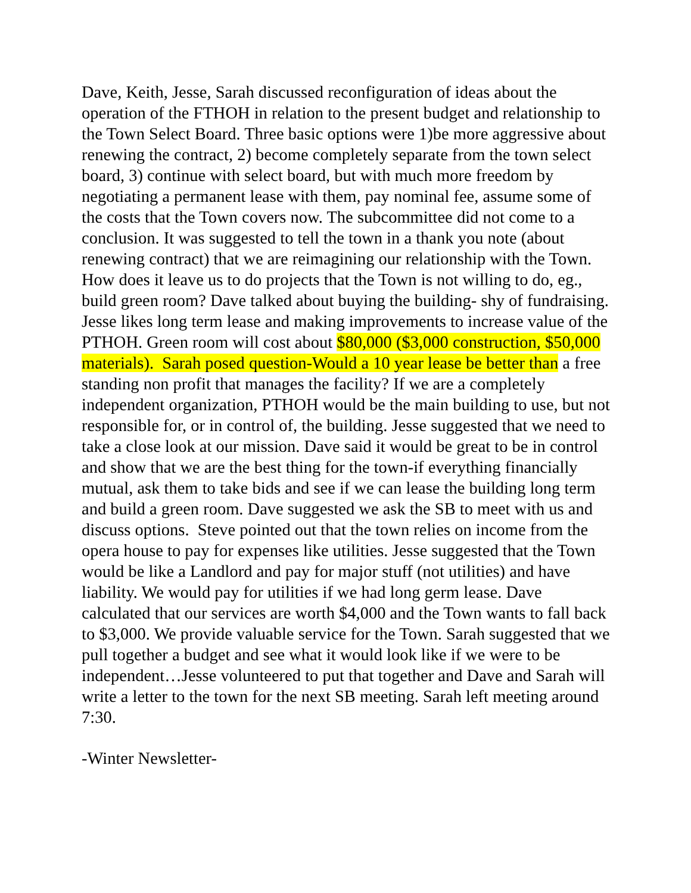Dave, Keith, Jesse, Sarah discussed reconfiguration of ideas about the operation of the FTHOH in relation to the present budget and relationship to the Town Select Board. Three basic options were 1)be more aggressive about renewing the contract, 2) become completely separate from the town select board, 3) continue with select board, but with much more freedom by negotiating a permanent lease with them, pay nominal fee, assume some of the costs that the Town covers now. The subcommittee did not come to a conclusion. It was suggested to tell the town in a thank you note (about renewing contract) that we are reimagining our relationship with the Town. How does it leave us to do projects that the Town is not willing to do, eg., build green room? Dave talked about buying the building- shy of fundraising. Jesse likes long term lease and making improvements to increase value of the PTHOH. Green room will cost about $80,000 ($3,000 construction, $50,000 materials). Sarah posed question-Would a 10 year lease be better than a free standing non profit that manages the facility? If we are a completely independent organization, PTHOH would be the main building to use, but not responsible for, or in control of, the building. Jesse suggested that we need to take a close look at our mission. Dave said it would be great to be in control and show that we are the best thing for the town-if everything financially mutual, ask them to take bids and see if we can lease the building long term and build a green room. Dave suggested we ask the SB to meet with us and discuss options. Steve pointed out that the town relies on income from the opera house to pay for expenses like utilities. Jesse suggested that the Town would be like a Landlord and pay for major stuff (not utilities) and have liability. We would pay for utilities if we had long germ lease. Dave calculated that our services are worth $4,000 and the Town wants to fall back to $3,000. We provide valuable service for the Town. Sarah suggested that we pull together a budget and see what it would look like if we were to be independent…Jesse volunteered to put that together and Dave and Sarah will write a letter to the town for the next SB meeting. Sarah left meeting around 7:30.
-Winter Newsletter-